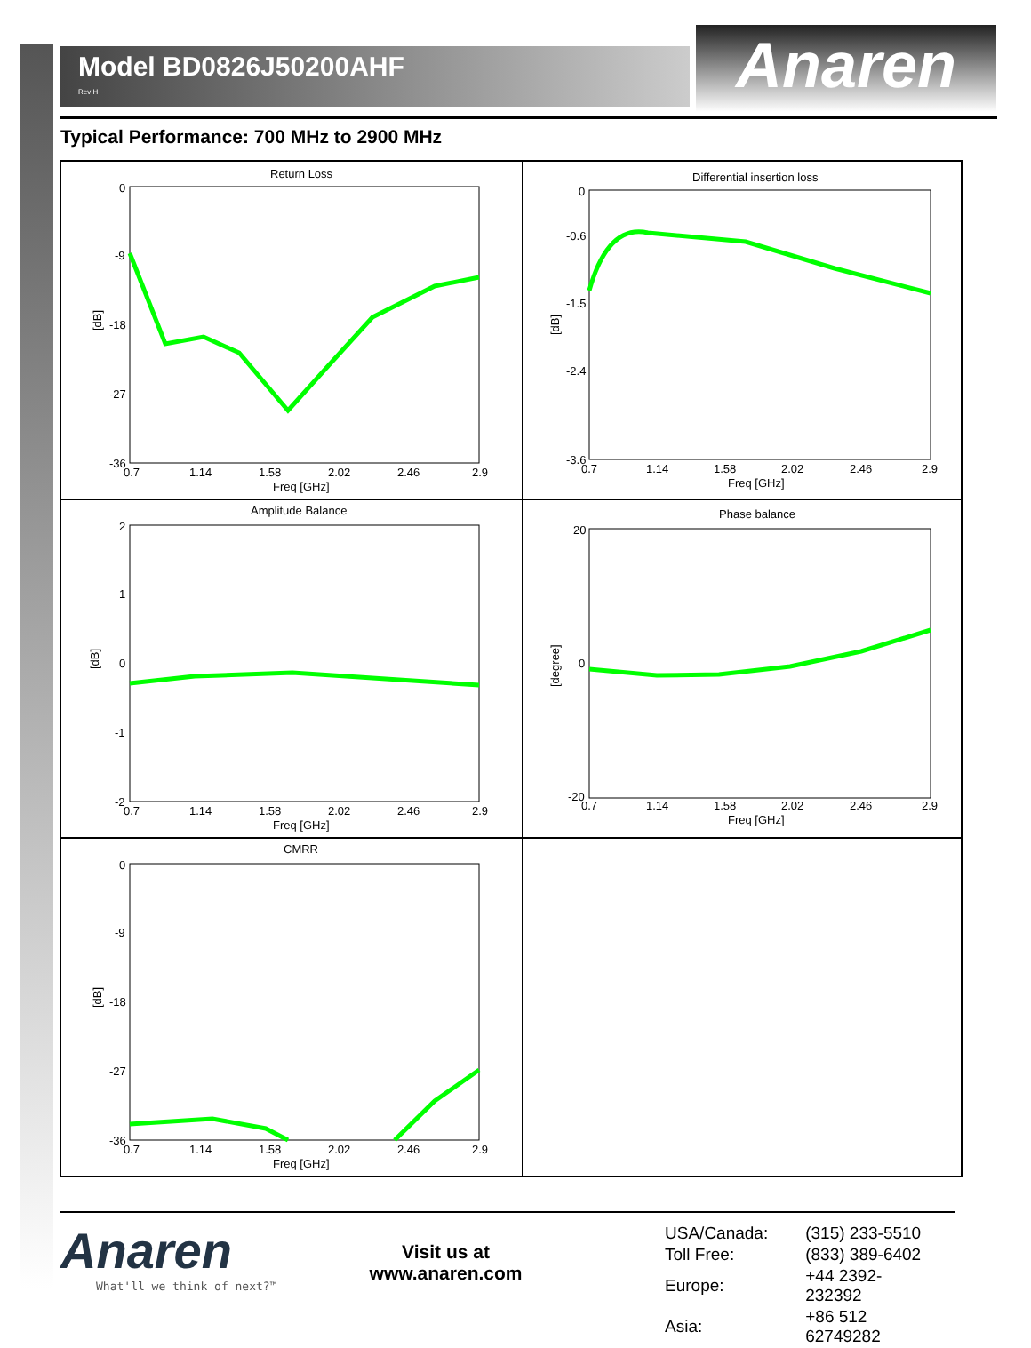Model BD0826J50200AHF
Rev H
Anaren
Typical Performance: 700 MHz to 2900 MHz
Return Loss
0
-9
-18
-27
-36
[dB]
0.7
1.14
1.58
2.02
2.46
2.9
Freq [GHz]
Differential insertion loss
0
-0.6
-1.5
-2.4
-3.6
[dB]
0.7
1.14
1.58
2.02
2.46
2.9
Freq [GHz]
Amplitude Balance
2
1
0
-1
-2
[dB]
0.7
1.14
1.58
2.02
2.46
2.9
Freq [GHz]
Phase balance
20
0
-20
[degree]
0.7
1.14
1.58
2.02
2.46
2.9
Freq [GHz]
CMRR
0
-9
-18
-27
-36
[dB]
0.7
1.14
1.58
2.02
2.46
2.9
Freq [GHz]
Anaren
What'll we think of next?™
Visit us at
www.anaren.com
| USA/Canada: | (315) 233-5510 |
| Toll Free: | (833) 389-6402 |
| Europe: | +44 2392-232392 |
| Asia: | +86 512 62749282 |